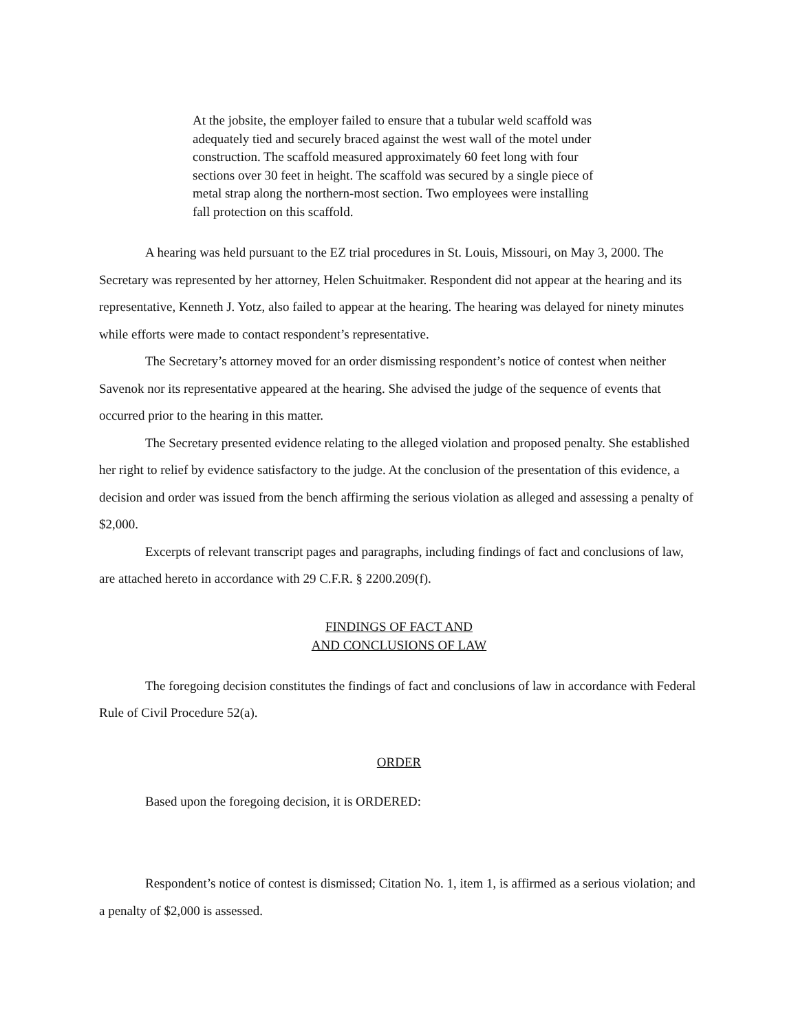At the jobsite, the employer failed to ensure that a tubular weld scaffold was adequately tied and securely braced against the west wall of the motel under construction. The scaffold measured approximately 60 feet long with four sections over 30 feet in height. The scaffold was secured by a single piece of metal strap along the northern-most section. Two employees were installing fall protection on this scaffold.
A hearing was held pursuant to the EZ trial procedures in St. Louis, Missouri, on May 3, 2000. The Secretary was represented by her attorney, Helen Schuitmaker. Respondent did not appear at the hearing and its representative, Kenneth J. Yotz, also failed to appear at the hearing. The hearing was delayed for ninety minutes while efforts were made to contact respondent’s representative.
The Secretary’s attorney moved for an order dismissing respondent’s notice of contest when neither Savenok nor its representative appeared at the hearing. She advised the judge of the sequence of events that occurred prior to the hearing in this matter.
The Secretary presented evidence relating to the alleged violation and proposed penalty. She established her right to relief by evidence satisfactory to the judge. At the conclusion of the presentation of this evidence, a decision and order was issued from the bench affirming the serious violation as alleged and assessing a penalty of $2,000.
Excerpts of relevant transcript pages and paragraphs, including findings of fact and conclusions of law, are attached hereto in accordance with 29 C.F.R. § 2200.209(f).
FINDINGS OF FACT AND
AND CONCLUSIONS OF LAW
The foregoing decision constitutes the findings of fact and conclusions of law in accordance with Federal Rule of Civil Procedure 52(a).
ORDER
Based upon the foregoing decision, it is ORDERED:
Respondent’s notice of contest is dismissed; Citation No. 1, item 1, is affirmed as a serious violation; and a penalty of $2,000 is assessed.